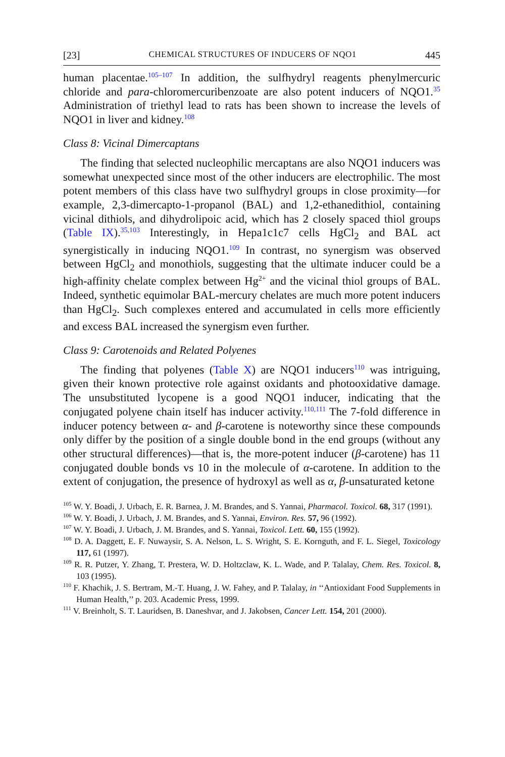[23] CHEMICAL STRUCTURES OF INDUCERS OF NQO1 445
human placentae.<sup>105–107</sup> In addition, the sulfhydryl reagents phenylmercuric chloride and para-chloromercuribenzoate are also potent inducers of NQO1.<sup>35</sup> Administration of triethyl lead to rats has been shown to increase the levels of NQO1 in liver and kidney.<sup>108</sup>
Class 8: Vicinal Dimercaptans
The finding that selected nucleophilic mercaptans are also NQO1 inducers was somewhat unexpected since most of the other inducers are electrophilic. The most potent members of this class have two sulfhydryl groups in close proximity—for example, 2,3-dimercapto-1-propanol (BAL) and 1,2-ethanedithiol, containing vicinal dithiols, and dihydrolipoic acid, which has 2 closely spaced thiol groups (Table IX).<sup>35,103</sup> Interestingly, in Hepa1c1c7 cells HgCl<sub>2</sub> and BAL act synergistically in inducing NQO1.<sup>109</sup> In contrast, no synergism was observed between HgCl<sub>2</sub> and monothiols, suggesting that the ultimate inducer could be a high-affinity chelate complex between Hg<sup>2+</sup> and the vicinal thiol groups of BAL. Indeed, synthetic equimolar BAL-mercury chelates are much more potent inducers than HgCl<sub>2</sub>. Such complexes entered and accumulated in cells more efficiently and excess BAL increased the synergism even further.
Class 9: Carotenoids and Related Polyenes
The finding that polyenes (Table X) are NQO1 inducers<sup>110</sup> was intriguing, given their known protective role against oxidants and photooxidative damage. The unsubstituted lycopene is a good NQO1 inducer, indicating that the conjugated polyene chain itself has inducer activity.<sup>110,111</sup> The 7-fold difference in inducer potency between α- and β-carotene is noteworthy since these compounds only differ by the position of a single double bond in the end groups (without any other structural differences)—that is, the more-potent inducer (β-carotene) has 11 conjugated double bonds vs 10 in the molecule of α-carotene. In addition to the extent of conjugation, the presence of hydroxyl as well as α, β-unsaturated ketone
<sup>105</sup> W. Y. Boadi, J. Urbach, E. R. Barnea, J. M. Brandes, and S. Yannai, Pharmacol. Toxicol. 68, 317 (1991).
<sup>106</sup> W. Y. Boadi, J. Urbach, J. M. Brandes, and S. Yannai, Environ. Res. 57, 96 (1992).
<sup>107</sup> W. Y. Boadi, J. Urbach, J. M. Brandes, and S. Yannai, Toxicol. Lett. 60, 155 (1992).
<sup>108</sup> D. A. Daggett, E. F. Nuwaysir, S. A. Nelson, L. S. Wright, S. E. Kornguth, and F. L. Siegel, Toxicology 117, 61 (1997).
<sup>109</sup> R. R. Putzer, Y. Zhang, T. Prestera, W. D. Holtzclaw, K. L. Wade, and P. Talalay, Chem. Res. Toxicol. 8, 103 (1995).
<sup>110</sup> F. Khachik, J. S. Bertram, M.-T. Huang, J. W. Fahey, and P. Talalay, in ‘‘Antioxidant Food Supplements in Human Health,’’ p. 203. Academic Press, 1999.
<sup>111</sup> V. Breinholt, S. T. Lauridsen, B. Daneshvar, and J. Jakobsen, Cancer Lett. 154, 201 (2000).